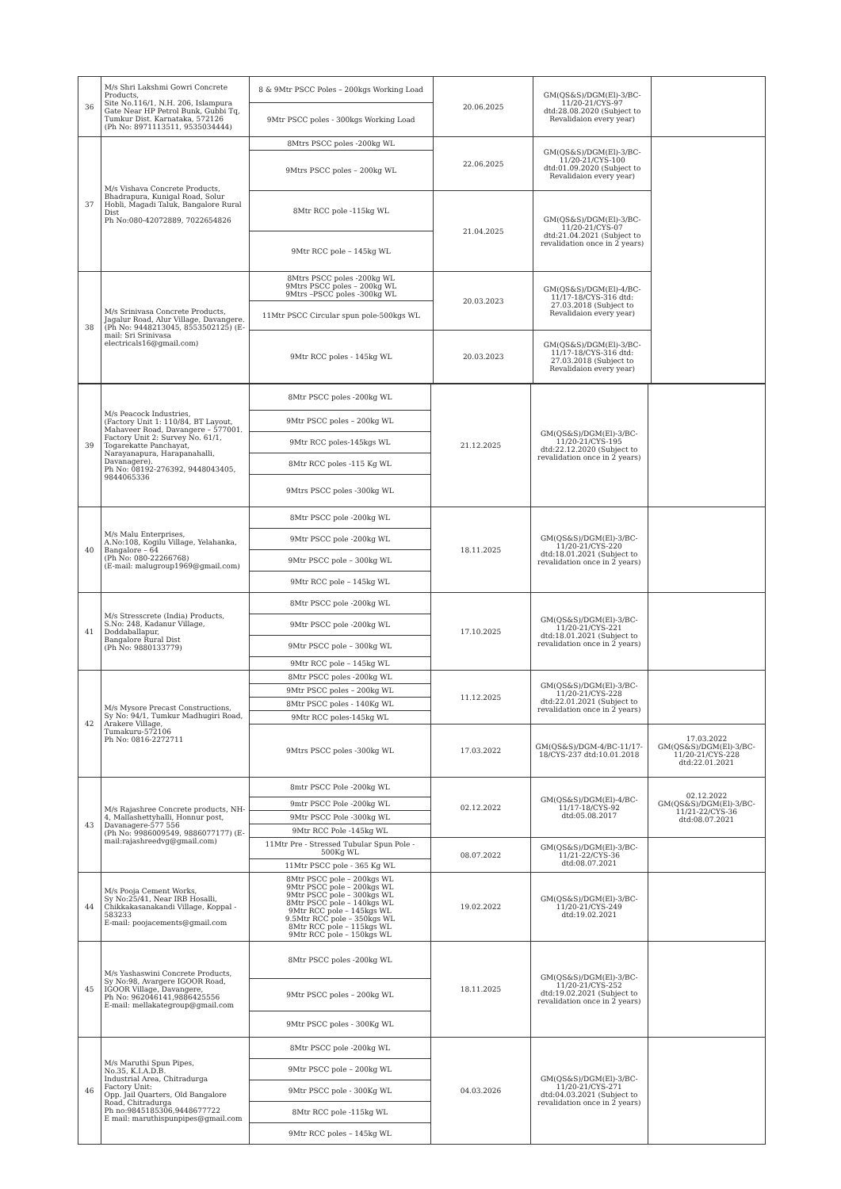| 36 | M/s Shri Lakshmi Gowri Concrete Products, Site No.116/1, N.H. 206, Islampura Gate Near HP Petrol Bunk, Gubbi Tq, Tumkur Dist. Karnataka, 572126 (Ph No: 8971113511, 9535034444) | 8 & 9Mtr PSCC Poles – 200kgs Working Load | 20.06.2025 | GM(QS&S)/DGM(El)-3/BC-11/20-21/CYS-97 dtd:28.08.2020 (Subject to Revalidaion every year) | |
| | | 9Mtr PSCC poles - 300kgs Working Load | | | |
| 37 | M/s Vishava Concrete Products, Bhadrapura, Kunigal Road, Solur Hobli, Magadi Taluk, Bangalore Rural Dist Ph No:080-42072889, 7022654826 | 8Mtrs PSCC poles -200kg WL | 22.06.2025 | GM(QS&S)/DGM(El)-3/BC-11/20-21/CYS-100 dtd:01.09.2020 (Subject to Revalidaion every year) | |
| | | 9Mtrs PSCC poles – 200kg WL | | | |
| | | 8Mtr RCC pole -115kg WL | 21.04.2025 | GM(QS&S)/DGM(El)-3/BC-11/20-21/CYS-07 dtd:21.04.2021 (Subject to revalidation once in 2 years) | |
| | | 9Mtr RCC pole – 145kg WL | | | |
| 38 | M/s Srinivasa Concrete Products, Jagalur Road, Alur Village, Davangere. (Ph No: 9448213045, 8553502125) (E-mail: Sri Srinivasa electricals16@gmail.com) | 8Mtrs PSCC poles -200kg WL 9Mtrs PSCC poles – 200kg WL 9Mtrs –PSCC poles -300kg WL | 20.03.2023 | GM(QS&S)/DGM(El)-4/BC-11/17-18/CYS-316 dtd: 27.03.2018 (Subject to Revalidaion every year) | |
| | | 11Mtr PSCC Circular spun pole-500kgs WL | | | |
| | | 9Mtr RCC poles - 145kg WL | 20.03.2023 | GM(QS&S)/DGM(El)-3/BC-11/17-18/CYS-316 dtd: 27.03.2018 (Subject to Revalidaion every year) | |
| 39 | M/s Peacock Industries, (Factory Unit 1: 110/84, BT Layout, Mahaveer Road, Davangere – 577001. Factory Unit 2: Survey No. 61/1, Togarekatte Panchayat, Narayanapura, Harapanahalli, Davanagere). Ph No: 08192-276392, 9448043405, 9844065336 | 8Mtr PSCC poles -200kg WL | 21.12.2025 | GM(QS&S)/DGM(El)-3/BC-11/20-21/CYS-195 dtd:22.12.2020 (Subject to revalidation once in 2 years) | |
| | | 9Mtr PSCC poles – 200kg WL | | | |
| | | 9Mtr RCC poles-145kgs WL | | | |
| | | 8Mtr RCC poles -115 Kg WL | | | |
| | | 9Mtrs PSCC poles -300kg WL | | | |
| 40 | M/s Malu Enterprises, A.No:108, Kogilu Village, Yelahanka, Bangalore – 64 (Ph No: 080-22266768) (E-mail: malugroup1969@gmail.com) | 8Mtr PSCC pole -200kg WL | 18.11.2025 | GM(QS&S)/DGM(El)-3/BC-11/20-21/CYS-220 dtd:18.01.2021 (Subject to revalidation once in 2 years) | |
| | | 9Mtr PSCC pole -200kg WL | | | |
| | | 9Mtr PSCC pole – 300kg WL | | | |
| | | 9Mtr RCC pole – 145kg WL | | | |
| 41 | M/s Stresscrete (India) Products, S.No: 248, Kadanur Village, Doddaballapur, Bangalore Rural Dist (Ph No: 9880133779) | 8Mtr PSCC pole -200kg WL | 17.10.2025 | GM(QS&S)/DGM(El)-3/BC-11/20-21/CYS-221 dtd:18.01.2021 (Subject to revalidation once in 2 years) | |
| | | 9Mtr PSCC pole -200kg WL | | | |
| | | 9Mtr PSCC pole – 300kg WL | | | |
| | | 9Mtr RCC pole – 145kg WL | | | |
| 42 | M/s Mysore Precast Constructions, Sy No: 94/1, Tumkur Madhugiri Road, Arakere Village, Tumakuru-572106 Ph No: 0816-2272711 | 8Mtr PSCC poles -200kg WL | 11.12.2025 | GM(QS&S)/DGM(El)-3/BC-11/20-21/CYS-228 dtd:22.01.2021 (Subject to revalidation once in 2 years) | |
| | | 9Mtr PSCC poles – 200kg WL | | | |
| | | 8Mtr PSCC poles - 140Kg WL | | | |
| | | 9Mtr RCC poles-145kg WL | | | |
| | | 9Mtrs PSCC poles -300kg WL | 17.03.2022 | GM(QS&S)/DGM-4/BC-11/17-18/CYS-237 dtd:10.01.2018 | 17.03.2022 GM(QS&S)/DGM(El)-3/BC-11/20-21/CYS-228 dtd:22.01.2021 |
| 43 | M/s Rajashree Concrete products, NH-4, Mallashettyhalli, Honnur post, Davanagere-577 556 (Ph No: 9986009549, 9886077177) (E-mail:rajashreedvg@gmail.com) | 8mtr PSCC Pole -200kg WL | 02.12.2022 | GM(QS&S)/DGM(El)-4/BC-11/17-18/CYS-92 dtd:05.08.2017 | 02.12.2022 GM(QS&S)/DGM(El)-3/BC-11/21-22/CYS-36 dtd:08.07.2021 |
| | | 9mtr PSCC Pole -200kg WL | | | |
| | | 9Mtr PSCC Pole -300kg WL | | | |
| | | 9Mtr RCC Pole -145kg WL | | | |
| | | 11Mtr Pre - Stressed Tubular Spun Pole - 500Kg WL | 08.07.2022 | GM(QS&S)/DGM(El)-3/BC-11/21-22/CYS-36 dtd:08.07.2021 | |
| | | 11Mtr PSCC pole - 365 Kg WL | | | |
| 44 | M/s Pooja Cement Works, Sy No:25/41, Near IRB Hosalli, Chikkakasanakandi Village, Koppal - 583233 E-mail: poojacements@gmail.com | 8Mtr PSCC pole – 200kgs WL 9Mtr PSCC pole – 200kgs WL 9Mtr PSCC pole – 300kgs WL 8Mtr PSCC pole – 140kgs WL 9Mtr RCC pole – 145kgs WL 9.5Mtr RCC pole – 350kgs WL 8Mtr RCC pole – 115kgs WL 9Mtr RCC pole – 150kgs WL | 19.02.2022 | GM(QS&S)/DGM(El)-3/BC-11/20-21/CYS-249 dtd:19.02.2021 | |
| 45 | M/s Yashaswini Concrete Products, Sy No:98, Avargere IGOOR Road, IGOOR Village, Davangere, Ph No: 962046141,9886425556 E-mail: mellakategroup@gmail.com | 8Mtr PSCC poles -200kg WL | 18.11.2025 | GM(QS&S)/DGM(El)-3/BC-11/20-21/CYS-252 dtd:19.02.2021 (Subject to revalidation once in 2 years) | |
| | | 9Mtr PSCC poles – 200kg WL | | | |
| | | 9Mtr PSCC poles - 300Kg WL | | | |
| 46 | M/s Maruthi Spun Pipes, No.35, K.I.A.D.B. Industrial Area, Chitradurga Factory Unit: Opp. Jail Quarters, Old Bangalore Road, Chitradurga Ph no:9845185306,9448677722 E mail: maruthispunpipes@gmail.com | 8Mtr PSCC pole -200kg WL | 04.03.2026 | GM(QS&S)/DGM(El)-3/BC-11/20-21/CYS-271 dtd:04.03.2021 (Subject to revalidation once in 2 years) | |
| | | 9Mtr PSCC pole – 200kg WL | | | |
| | | 9Mtr PSCC pole - 300Kg WL | | | |
| | | 8Mtr RCC pole -115kg WL | | | |
| | | 9Mtr RCC poles – 145kg WL | | | |